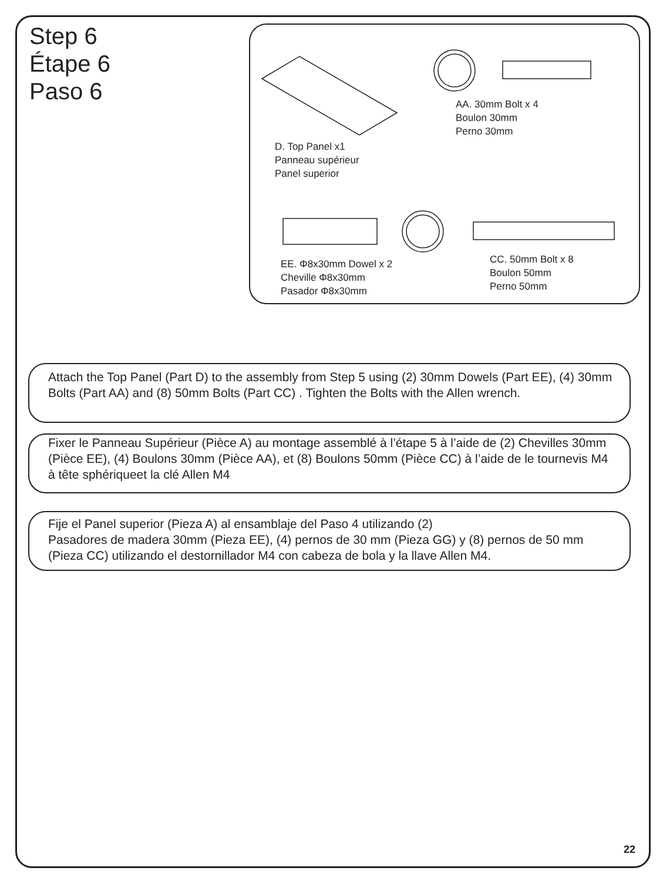Step 6
Étape 6
Paso 6
D. Top Panel x1
Panneau supérieur
Panel superior
AA. 30mm Bolt x 4
Boulon 30mm
Perno 30mm
EE. Φ8x30mm Dowel x 2
Cheville Φ8x30mm
Pasador Φ8x30mm
CC. 50mm Bolt x 8
Boulon 50mm
Perno 50mm
Attach the Top Panel (Part D) to the assembly from Step 5 using (2) 30mm Dowels (Part EE), (4) 30mm Bolts (Part AA) and (8) 50mm Bolts (Part CC) . Tighten the Bolts with the Allen wrench.
Fixer le Panneau Supérieur (Pièce A) au montage assemblé à l’étape 5 à l’aide de (2) Chevilles 30mm (Pièce EE), (4) Boulons 30mm (Pièce AA), et (8) Boulons 50mm (Pièce CC) à l’aide de le tournevis M4 à tête sphériqueet la clé Allen M4
Fije el Panel superior (Pieza A) al ensamblaje del Paso 4 utilizando (2)
Pasadores de madera 30mm (Pieza EE), (4) pernos de 30 mm (Pieza GG) y (8) pernos de 50 mm (Pieza CC) utilizando el destornillador M4 con cabeza de bola y la llave Allen M4.
22